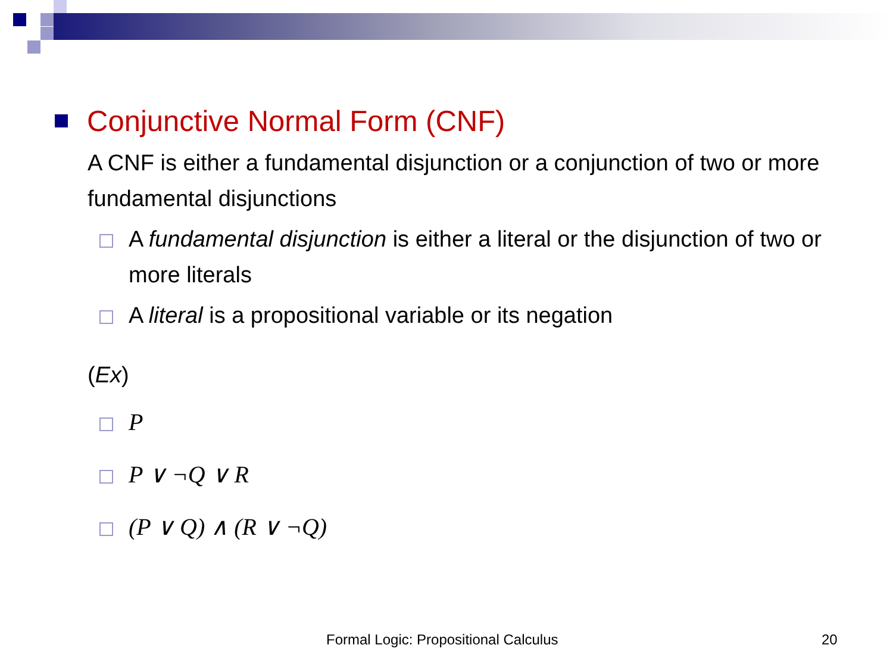Conjunctive Normal Form (CNF)
A CNF is either a fundamental disjunction or a conjunction of two or more fundamental disjunctions
A fundamental disjunction is either a literal or the disjunction of two or more literals
A literal is a propositional variable or its negation
(Ex)
P
P ∨ ¬Q ∨ R
(P ∨ Q) ∧ (R ∨ ¬Q)
Formal Logic: Propositional Calculus 20